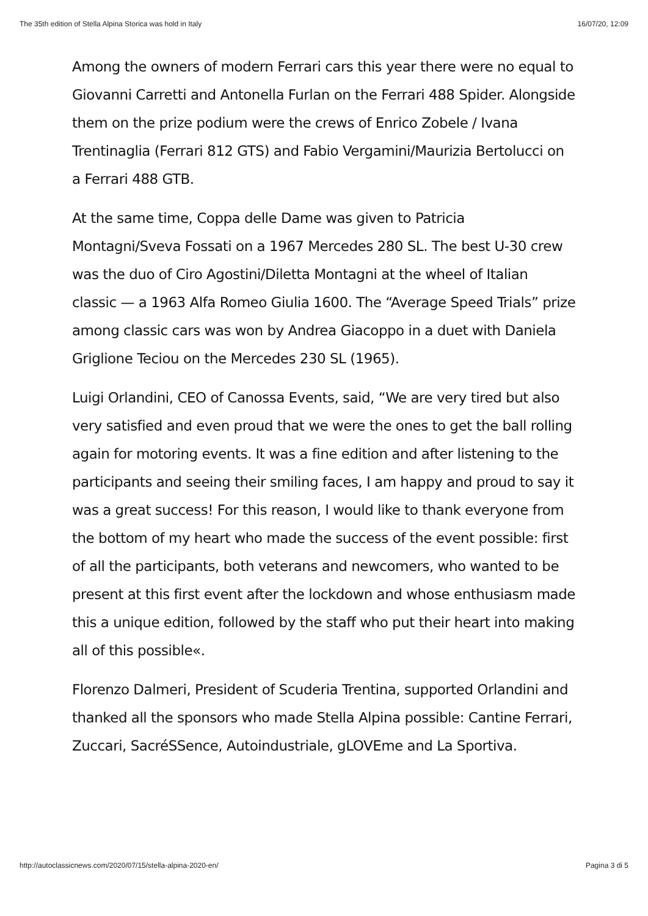The 35th edition of Stella Alpina Storica was hold in Italy 16/07/20, 12:09
Among the owners of modern Ferrari cars this year there were no equal to Giovanni Carretti and Antonella Furlan on the Ferrari 488 Spider. Alongside them on the prize podium were the crews of Enrico Zobele / Ivana Trentinaglia (Ferrari 812 GTS) and Fabio Vergamini/Maurizia Bertolucci on a Ferrari 488 GTB.
At the same time, Coppa delle Dame was given to Patricia Montagni/Sveva Fossati on a 1967 Mercedes 280 SL. The best U-30 crew was the duo of Ciro Agostini/Diletta Montagni at the wheel of Italian classic — a 1963 Alfa Romeo Giulia 1600. The “Average Speed Trials” prize among classic cars was won by Andrea Giacoppo in a duet with Daniela Griglione Teciou on the Mercedes 230 SL (1965).
Luigi Orlandini, CEO of Canossa Events, said, “We are very tired but also very satisfied and even proud that we were the ones to get the ball rolling again for motoring events. It was a fine edition and after listening to the participants and seeing their smiling faces, I am happy and proud to say it was a great success! For this reason, I would like to thank everyone from the bottom of my heart who made the success of the event possible: first of all the participants, both veterans and newcomers, who wanted to be present at this first event after the lockdown and whose enthusiasm made this a unique edition, followed by the staff who put their heart into making all of this possible«.
Florenzo Dalmeri, President of Scuderia Trentina, supported Orlandini and thanked all the sponsors who made Stella Alpina possible: Cantine Ferrari, Zuccari, SacréSSence, Autoindustriale, gLOVEme and La Sportiva.
http://autoclassicnews.com/2020/07/15/stella-alpina-2020-en/ Pagina 3 di 5